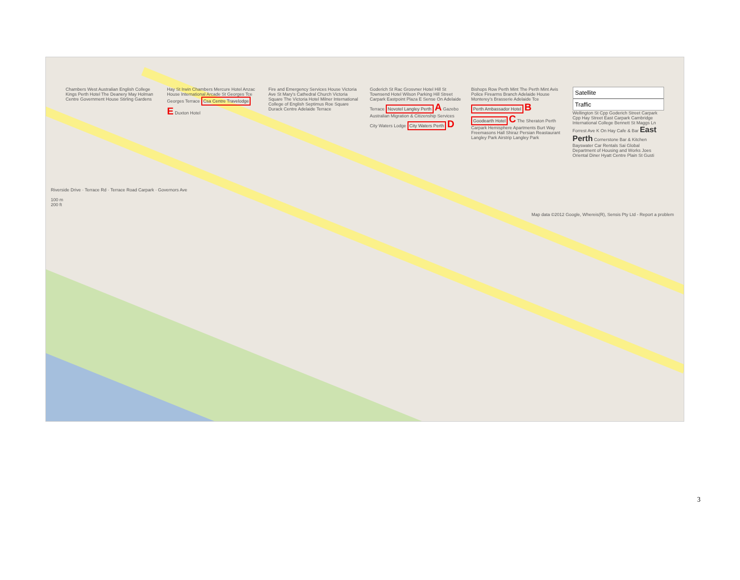Chambers West Australian English College Kings Perth Hotel The Deanery May Holman Centre Government House Stirling Gardens
Hay St Irwin Chambers Mercure Hotel Anzac House International Arcade St Georges Tce Georges Terrace Csa Centre Travelodge E Duxton Hotel
Fire and Emergency Services House Victoria Ave St Mary's Cathedral Church Victoria Square The Victoria Hotel Milner International College of English Septimus Roe Square Durack Centre Adelaide Terrace
Goderich St Rac Grosvner Hotel Hill St Townsend Hotel Wilson Parking Hill Street Carpark Eastpoint Plaza E Sense On Adelaide Terrace Novotel Langley Perth A Gazebo Australian Migration & Citizenship Services City Waters Lodge City Waters Perth D
Bishops Row Perth Mint The Perth Mint Avis Police Firearms Branch Adelaide House Monterey's Brasserie Adelaide Tce Perth Ambassador Hotel B Goodearth Hotel C The Sheraton Perth Carpark Hemisphere Apartments Burt Way Freemasons Hall Shiraz Persian Reastaurant Langley Park Airstrip Langley Park
Satellite
Traffic
Wellington St Cpp Goderich Street Carpark Cpp Hay Street East Carpark Cambridge International College Bennett St Maggs Ln Forrest Ave K On Hay Cafe & Bar East Perth Cornerstone Bar & Kitchen Bayswater Car Rentals Sai Global Department of Housing and Works Joes Oriental Diner Hyatt Centre Plain St Gusti
Riverside Drive · Terrace Rd · Terrace Road Carpark · Governors Ave
100 m
200 ft
Map data ©2012 Google, Whereis(R), Sensis Pty Ltd - Report a problem
3